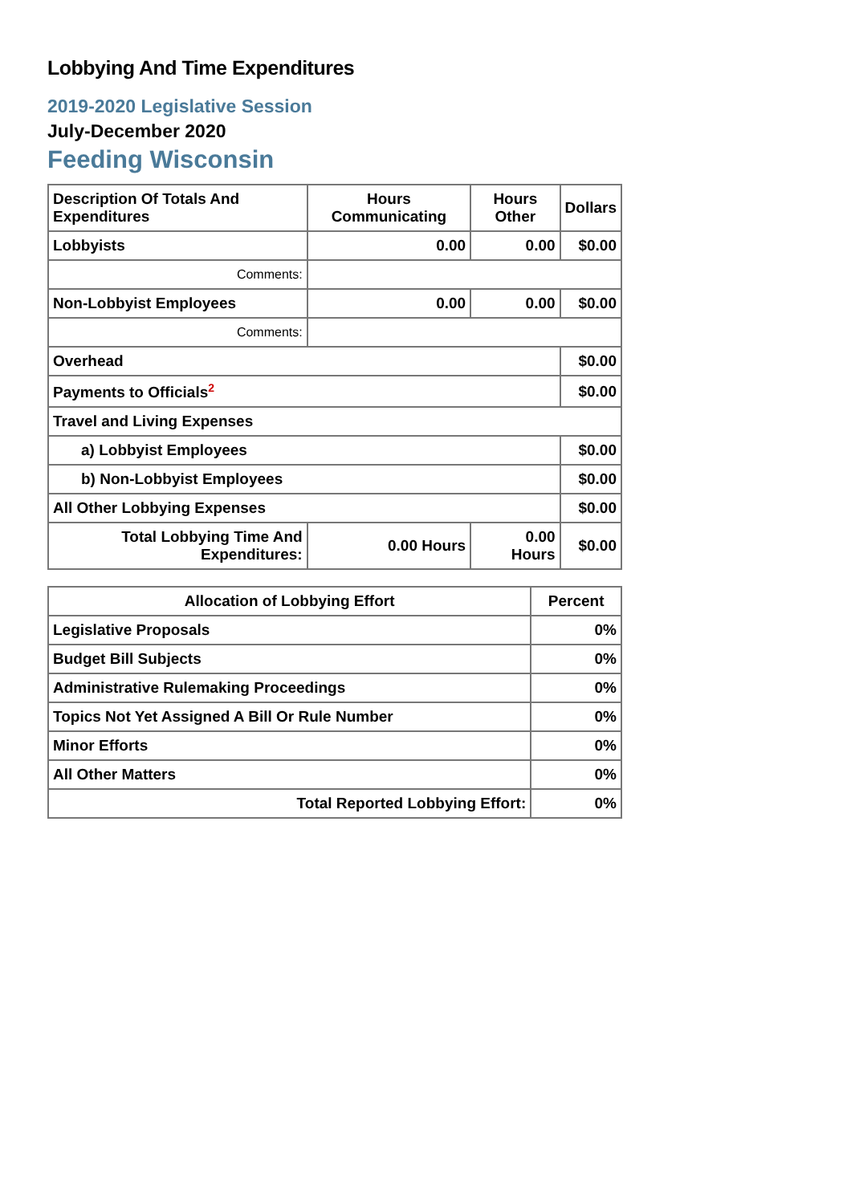Lobbying And Time Expenditures
2019-2020 Legislative Session
July-December 2020
Feeding Wisconsin
| Description Of Totals And Expenditures | Hours Communicating | Hours Other | Dollars |
| --- | --- | --- | --- |
| Lobbyists | 0.00 | 0.00 | $0.00 |
| Comments: | | | |
| Non-Lobbyist Employees | 0.00 | 0.00 | $0.00 |
| Comments: | | | |
| Overhead | | | $0.00 |
| Payments to Officials<sup>2</sup> | | | $0.00 |
| Travel and Living Expenses | | | |
| a) Lobbyist Employees | | | $0.00 |
| b) Non-Lobbyist Employees | | | $0.00 |
| All Other Lobbying Expenses | | | $0.00 |
| Total Lobbying Time And Expenditures: | 0.00 Hours | 0.00 Hours | $0.00 |
| Allocation of Lobbying Effort | Percent |
| --- | --- |
| Legislative Proposals | 0% |
| Budget Bill Subjects | 0% |
| Administrative Rulemaking Proceedings | 0% |
| Topics Not Yet Assigned A Bill Or Rule Number | 0% |
| Minor Efforts | 0% |
| All Other Matters | 0% |
| Total Reported Lobbying Effort: | 0% |